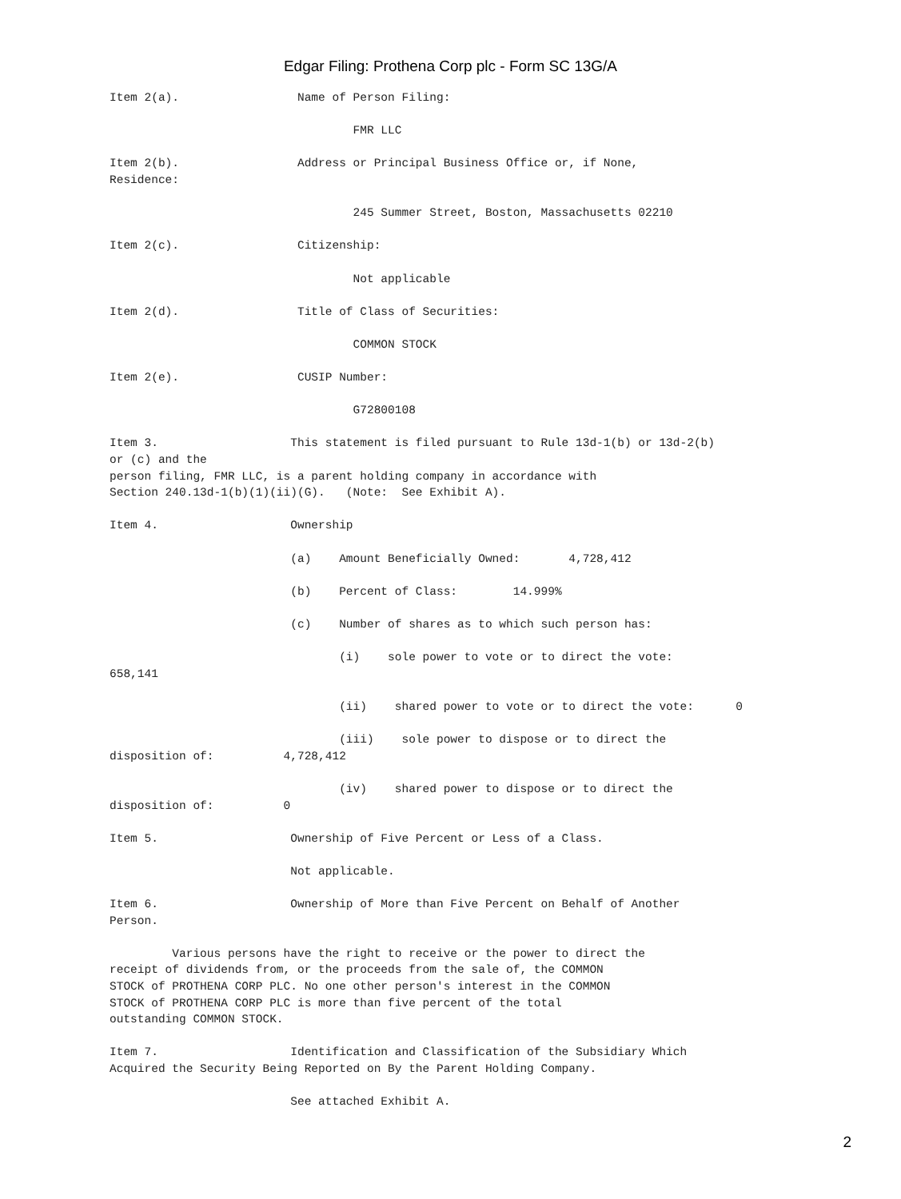Edgar Filing: Prothena Corp plc - Form SC 13G/A
Item 2(a).                 Name of Person Filing:

                                   FMR LLC

Item 2(b).                 Address or Principal Business Office or, if None,
Residence:

                                   245 Summer Street, Boston, Massachusetts 02210

Item 2(c).                 Citizenship:

                                   Not applicable

Item 2(d).                 Title of Class of Securities:

                                   COMMON STOCK

Item 2(e).                 CUSIP Number:

                                   G72800108

Item 3.                   This statement is filed pursuant to Rule 13d-1(b) or 13d-2(b)
or (c) and the
person filing, FMR LLC, is a parent holding company in accordance with
Section 240.13d-1(b)(1)(ii)(G).   (Note:  See Exhibit A).

Item 4.                   Ownership

                          (a)    Amount Beneficially Owned:       4,728,412

                          (b)    Percent of Class:        14.999%

                          (c)    Number of shares as to which such person has:

                                 (i)    sole power to vote or to direct the vote:
658,141

                                 (ii)    shared power to vote or to direct the vote:      0

                                 (iii)    sole power to dispose or to direct the
disposition of:          4,728,412

                                 (iv)    shared power to dispose or to direct the
disposition of:          0

Item 5.                   Ownership of Five Percent or Less of a Class.

                          Not applicable.

Item 6.                   Ownership of More than Five Percent on Behalf of Another
Person.

         Various persons have the right to receive or the power to direct the
receipt of dividends from, or the proceeds from the sale of, the COMMON
STOCK of PROTHENA CORP PLC. No one other person's interest in the COMMON
STOCK of PROTHENA CORP PLC is more than five percent of the total
outstanding COMMON STOCK.

Item 7.                   Identification and Classification of the Subsidiary Which
Acquired the Security Being Reported on By the Parent Holding Company.

                          See attached Exhibit A.
2